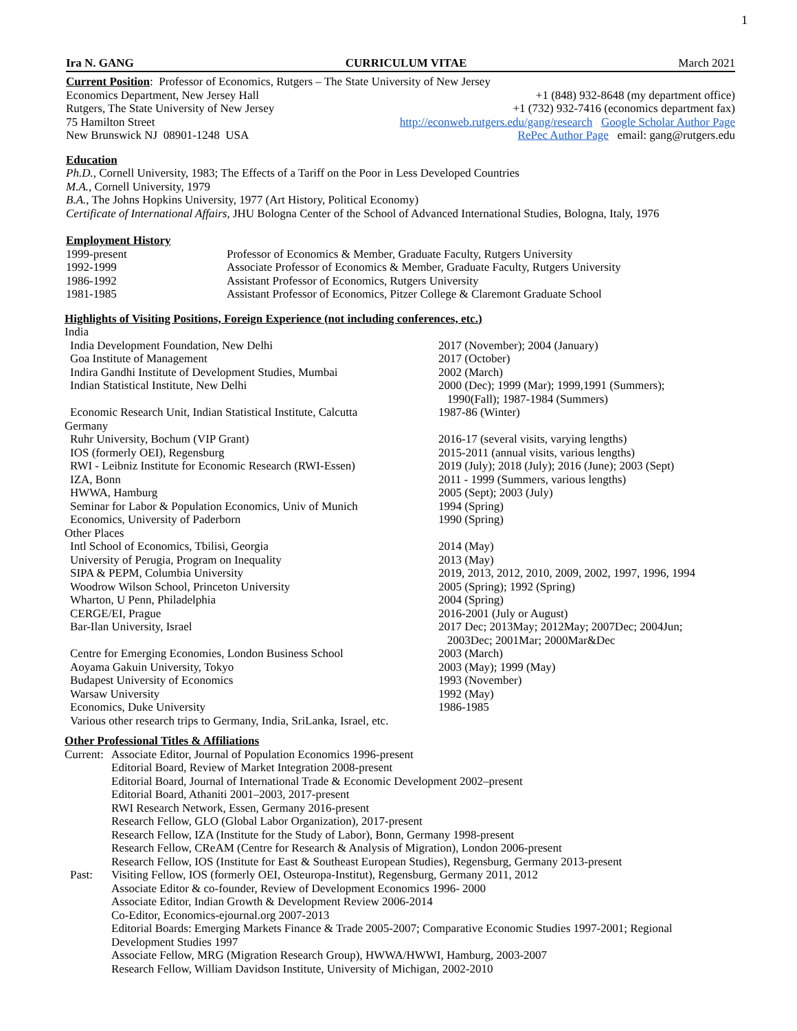1
Ira N. GANG CURRICULUM VITAE March 2021
Current Position: Professor of Economics, Rutgers – The State University of New Jersey
Economics Department, New Jersey Hall
Rutgers, The State University of New Jersey
75 Hamilton Street
New Brunswick NJ 08901-1248 USA
+1 (848) 932-8648 (my department office)
+1 (732) 932-7416 (economics department fax)
http://econweb.rutgers.edu/gang/research Google Scholar Author Page
RePec Author Page email: gang@rutgers.edu
Education
Ph.D., Cornell University, 1983; The Effects of a Tariff on the Poor in Less Developed Countries
M.A., Cornell University, 1979
B.A., The Johns Hopkins University, 1977 (Art History, Political Economy)
Certificate of International Affairs, JHU Bologna Center of the School of Advanced International Studies, Bologna, Italy, 1976
Employment History
| 1999-present | Professor of Economics & Member, Graduate Faculty, Rutgers University |
| 1992-1999 | Associate Professor of Economics & Member, Graduate Faculty, Rutgers University |
| 1986-1992 | Assistant Professor of Economics, Rutgers University |
| 1981-1985 | Assistant Professor of Economics, Pitzer College & Claremont Graduate School |
Highlights of Visiting Positions, Foreign Experience (not including conferences, etc.)
| India | |
| India Development Foundation, New Delhi | 2017 (November); 2004 (January) |
| Goa Institute of Management | 2017 (October) |
| Indira Gandhi Institute of Development Studies, Mumbai | 2002 (March) |
| Indian Statistical Institute, New Delhi | 2000 (Dec); 1999 (Mar); 1999,1991 (Summers); 1990(Fall); 1987-1984 (Summers) |
| Economic Research Unit, Indian Statistical Institute, Calcutta | 1987-86 (Winter) |
| Germany | |
| Ruhr University, Bochum (VIP Grant) | 2016-17 (several visits, varying lengths) |
| IOS (formerly OEI), Regensburg | 2015-2011 (annual visits, various lengths) |
| RWI - Leibniz Institute for Economic Research (RWI-Essen) | 2019 (July); 2018 (July); 2016 (June); 2003 (Sept) |
| IZA, Bonn | 2011 - 1999 (Summers, various lengths) |
| HWWA, Hamburg | 2005 (Sept); 2003 (July) |
| Seminar for Labor & Population Economics, Univ of Munich | 1994 (Spring) |
| Economics, University of Paderborn | 1990 (Spring) |
| Other Places | |
| Intl School of Economics, Tbilisi, Georgia | 2014 (May) |
| University of Perugia, Program on Inequality | 2013 (May) |
| SIPA & PEPM, Columbia University | 2019, 2013, 2012, 2010, 2009, 2002, 1997, 1996, 1994 |
| Woodrow Wilson School, Princeton University | 2005 (Spring); 1992 (Spring) |
| Wharton, U Penn, Philadelphia | 2004 (Spring) |
| CERGE/EI, Prague | 2016-2001 (July or August) |
| Bar-Ilan University, Israel | 2017 Dec; 2013May; 2012May; 2007Dec; 2004Jun; 2003Dec; 2001Mar; 2000Mar&Dec |
| Centre for Emerging Economies, London Business School | 2003 (March) |
| Aoyama Gakuin University, Tokyo | 2003 (May); 1999 (May) |
| Budapest University of Economics | 1993 (November) |
| Warsaw University | 1992 (May) |
| Economics, Duke University | 1986-1985 |
| Various other research trips to Germany, India, SriLanka, Israel, etc. | |
Other Professional Titles & Affiliations
| Current: | Associate Editor, Journal of Population Economics 1996-present |
| | Editorial Board, Review of Market Integration 2008-present |
| | Editorial Board, Journal of International Trade & Economic Development 2002–present |
| | Editorial Board, Athaniti 2001–2003, 2017-present |
| | RWI Research Network, Essen, Germany 2016-present |
| | Research Fellow, GLO (Global Labor Organization), 2017-present |
| | Research Fellow, IZA (Institute for the Study of Labor), Bonn, Germany 1998-present |
| | Research Fellow, CReAM (Centre for Research & Analysis of Migration), London 2006-present |
| | Research Fellow, IOS (Institute for East & Southeast European Studies), Regensburg, Germany 2013-present |
| Past: | Visiting Fellow, IOS (formerly OEI, Osteuropa-Institut), Regensburg, Germany 2011, 2012 |
| | Associate Editor & co-founder, Review of Development Economics 1996- 2000 |
| | Associate Editor, Indian Growth & Development Review 2006-2014 |
| | Co-Editor, Economics-ejournal.org 2007-2013 |
| | Editorial Boards: Emerging Markets Finance & Trade 2005-2007; Comparative Economic Studies 1997-2001; Regional Development Studies 1997 |
| | Associate Fellow, MRG (Migration Research Group), HWWA/HWWI, Hamburg, 2003-2007 |
| | Research Fellow, William Davidson Institute, University of Michigan, 2002-2010 |